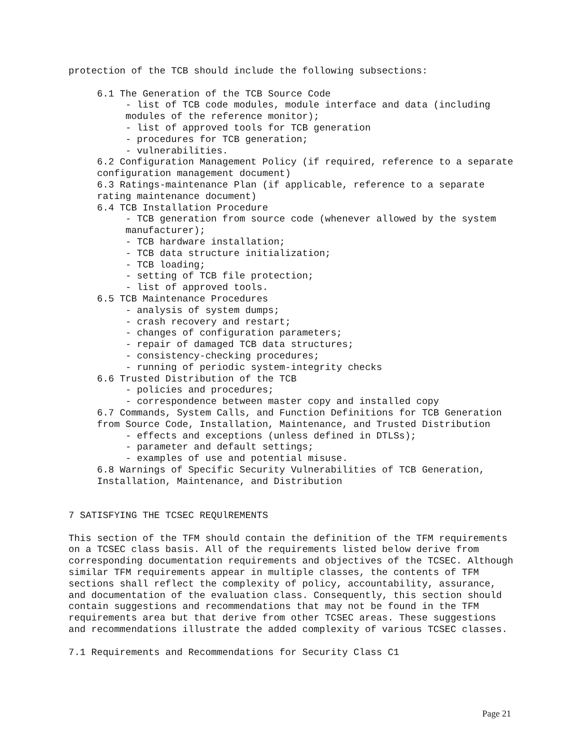protection of the TCB should include the following subsections:
6.1 The Generation of the TCB Source Code
- list of TCB code modules, module interface and data (including modules of the reference monitor);
- list of approved tools for TCB generation
- procedures for TCB generation;
- vulnerabilities.
6.2 Configuration Management Policy (if required, reference to a separate configuration management document)
6.3 Ratings-maintenance Plan (if applicable, reference to a separate rating maintenance document)
6.4 TCB Installation Procedure
- TCB generation from source code (whenever allowed by the system manufacturer);
- TCB hardware installation;
- TCB data structure initialization;
- TCB loading;
- setting of TCB file protection;
- list of approved tools.
6.5 TCB Maintenance Procedures
- analysis of system dumps;
- crash recovery and restart;
- changes of configuration parameters;
- repair of damaged TCB data structures;
- consistency-checking procedures;
- running of periodic system-integrity checks
6.6 Trusted Distribution of the TCB
- policies and procedures;
- correspondence between master copy and installed copy
6.7 Commands, System Calls, and Function Definitions for TCB Generation from Source Code, Installation, Maintenance, and Trusted Distribution
- effects and exceptions (unless defined in DTLSs);
- parameter and default settings;
- examples of use and potential misuse.
6.8 Warnings of Specific Security Vulnerabilities of TCB Generation, Installation, Maintenance, and Distribution
7 SATISFYING THE TCSEC REQUlREMENTS
This section of the TFM should contain the definition of the TFM requirements on a TCSEC class basis. All of the requirements listed below derive from corresponding documentation requirements and objectives of the TCSEC. Although similar TFM requirements appear in multiple classes, the contents of TFM sections shall reflect the complexity of policy, accountability, assurance, and documentation of the evaluation class. Consequently, this section should contain suggestions and recommendations that may not be found in the TFM requirements area but that derive from other TCSEC areas. These suggestions and recommendations illustrate the added complexity of various TCSEC classes.
7.1 Requirements and Recommendations for Security Class C1
Page 21